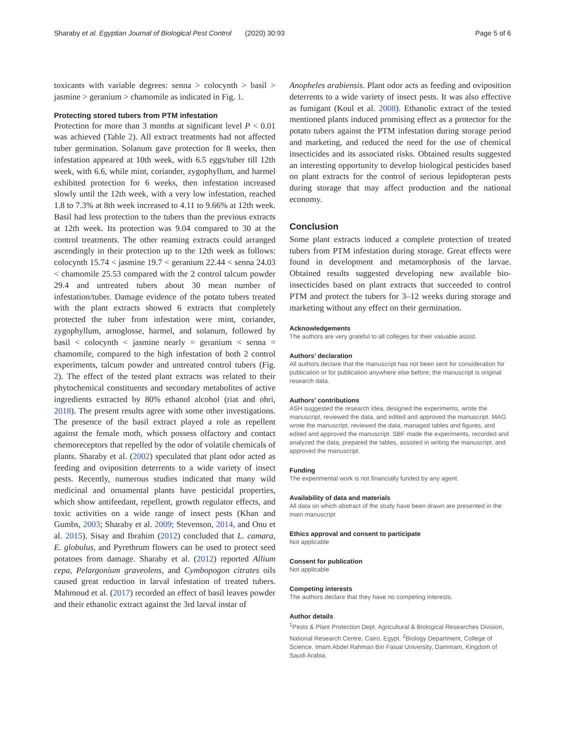Sharaby et al. Egyptian Journal of Biological Pest Control (2020) 30:93 Page 5 of 6
toxicants with variable degrees: senna > colocynth > basil > jasmine > geranium > chamomile as indicated in Fig. 1.
Protecting stored tubers from PTM infestation
Protection for more than 3 months at significant level P < 0.01 was achieved (Table 2). All extract treatments had not affected tuber germination. Solanum gave protection for 8 weeks, then infestation appeared at 10th week, with 6.5 eggs/tuber till 12th week, with 6.6, while mint, coriander, zygophyllum, and harmel exhibited protection for 6 weeks, then infestation increased slowly until the 12th week, with a very low infestation, reached 1.8 to 7.3% at 8th week increased to 4.11 to 9.66% at 12th week. Basil had less protection to the tubers than the previous extracts at 12th week. Its protection was 9.04 compared to 30 at the control treatments. The other reaming extracts could arranged ascendingly in their protection up to the 12th week as follows: colocynth 15.74 < jasmine 19.7 < geranium 22.44 < senna 24.03 < chamomile 25.53 compared with the 2 control talcum powder 29.4 and untreated tubers about 30 mean number of infestation/tuber. Damage evidence of the potato tubers treated with the plant extracts showed 6 extracts that completely protected the tuber from infestation were mint, coriander, zygophyllum, arnoglosse, harmel, and solanum, followed by basil < colocynth < jasmine nearly = geranium < senna = chamomile, compared to the high infestation of both 2 control experiments, talcum powder and untreated control tubers (Fig. 2). The effect of the tested plant extracts was related to their phytochemical constituents and secondary metabolites of active ingredients extracted by 80% ethanol alcohol (riat and ohri, 2018). The present results agree with some other investigations. The presence of the basil extract played a role as repellent against the female moth, which possess olfactory and contact chemoreceptors that repelled by the odor of volatile chemicals of plants. Sharaby et al. (2002) speculated that plant odor acted as feeding and oviposition deterrents to a wide variety of insect pests. Recently, numerous studies indicated that many wild medicinal and ornamental plants have pesticidal properties, which show antifeedant, repellent, growth regulator effects, and toxic activities on a wide range of insect pests (Khan and Gumbs, 2003; Sharaby et al. 2009; Stevenson, 2014, and Onu et al. 2015). Sisay and Ibrahim (2012) concluded that L. camara, E. globulus, and Pyrethrum flowers can be used to protect seed potatoes from damage. Sharaby et al. (2012) reported Allium cepa, Pelargonium graveolens, and Cymbopogon citrates oils caused great reduction in larval infestation of treated tubers. Mahmoud et al. (2017) recorded an effect of basil leaves powder and their ethanolic extract against the 3rd larval instar of
Anopheles arabiensis. Plant odor acts as feeding and oviposition deterrents to a wide variety of insect pests. It was also effective as fumigant (Koul et al. 2008). Ethanolic extract of the tested mentioned plants induced promising effect as a protector for the potato tubers against the PTM infestation during storage period and marketing, and reduced the need for the use of chemical insecticides and its associated risks. Obtained results suggested an interesting opportunity to develop biological pesticides based on plant extracts for the control of serious lepidopteran pests during storage that may affect production and the national economy.
Conclusion
Some plant extracts induced a complete protection of treated tubers from PTM infestation during storage. Great effects were found in development and metamorphosis of the larvae. Obtained results suggested developing new available bio-insecticides based on plant extracts that succeeded to control PTM and protect the tubers for 3–12 weeks during storage and marketing without any effect on their germination.
Acknowledgements
The authors are very grateful to all colleges for their valuable assist.
Authors’ declaration
All authors declare that the manuscript has not been sent for consideration for publication or for publication anywhere else before; the manuscript is original research data.
Authors’ contributions
ASH suggested the research idea, designed the experiments, wrote the manuscript, reviewed the data, and edited and approved the manuscript. MAG wrote the manuscript, reviewed the data, managed tables and figures, and edited and approved the manuscript. SBF made the experiments, recorded and analyzed the data, prepared the tables, assisted in writing the manuscript, and approved the manuscript.
Funding
The experimental work is not financially funded by any agent.
Availability of data and materials
All data on which abstract of the study have been drawn are presented in the main manuscript
Ethics approval and consent to participate
Not applicable
Consent for publication
Not applicable
Competing interests
The authors declare that they have no competing interests.
Author details
<sup>1</sup> Pests & Plant Protection Dept. Agricultural & Biological Researches Division, National Research Centre, Cairo, Egypt. <sup>2</sup>Biology Department, College of Science, Imam Abdel Rahman Bin Faisal University, Dammam, Kingdom of Saudi Arabia.